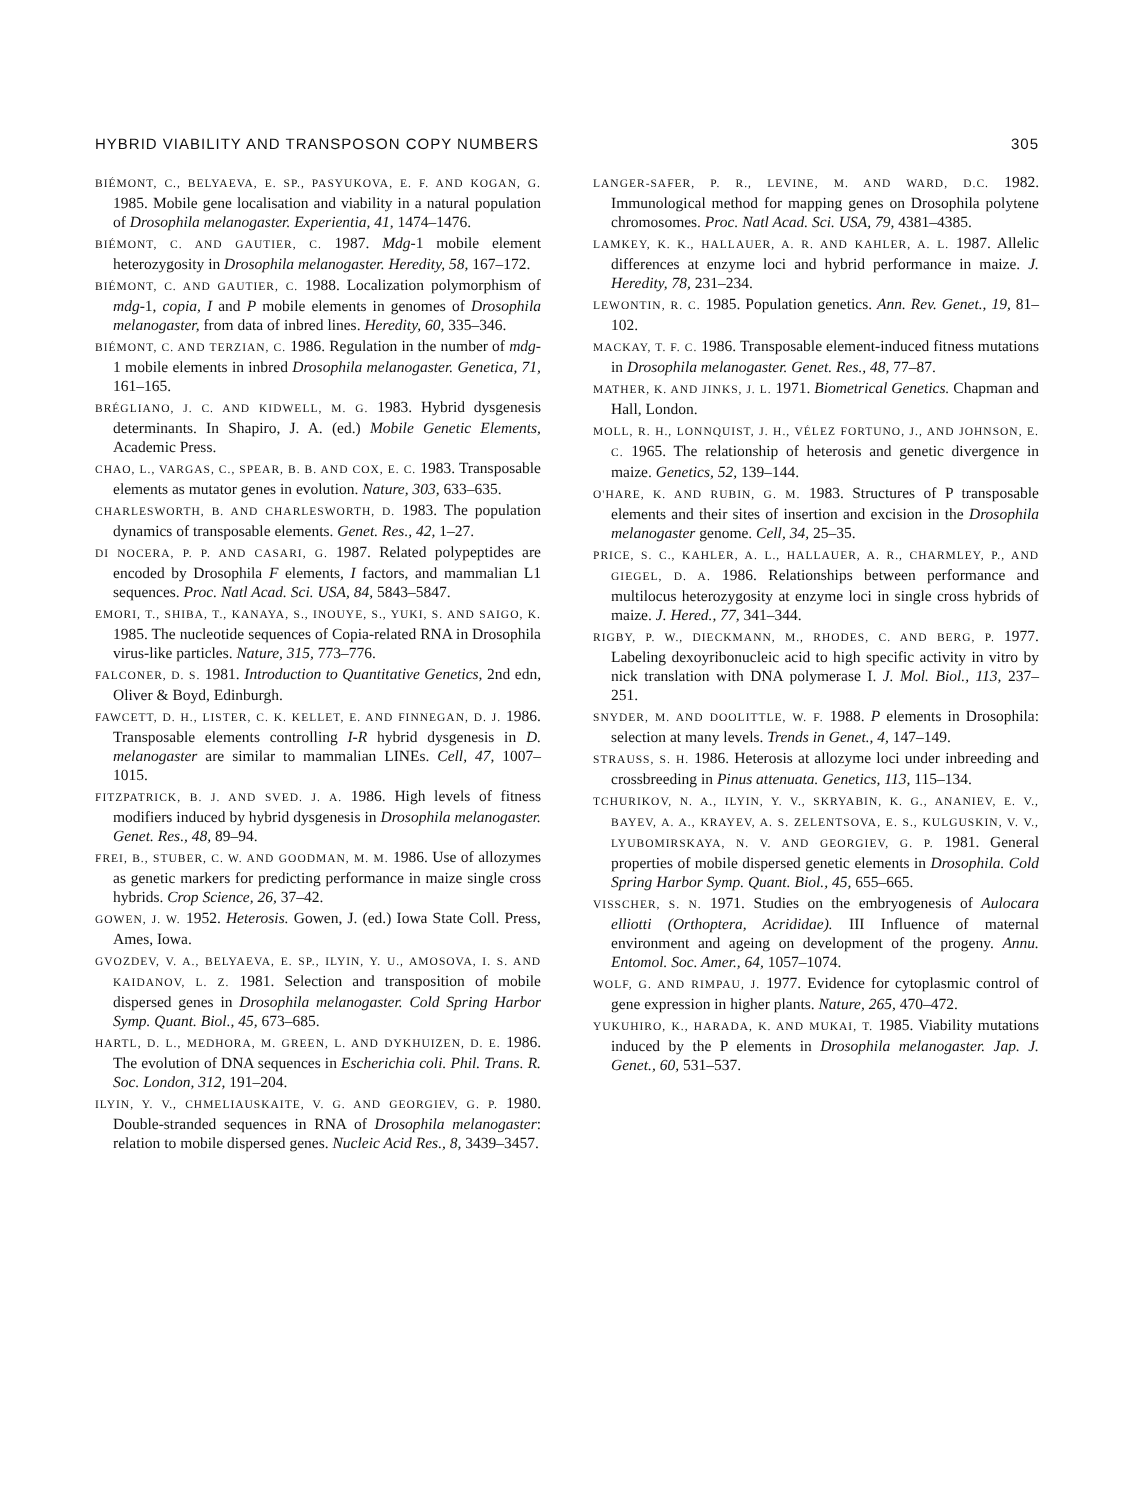HYBRID VIABILITY AND TRANSPOSON COPY NUMBERS 305
BIÉMONT, C., BELYAEVA, E. SP., PASYUKOVA, E. F. AND KOGAN, G. 1985. Mobile gene localisation and viability in a natural population of Drosophila melanogaster. Experientia, 41, 1474–1476.
BIÉMONT, C. AND GAUTIER, C. 1987. Mdg-1 mobile element heterozygosity in Drosophila melanogaster. Heredity, 58, 167–172.
BIÉMONT, C. AND GAUTIER, C. 1988. Localization polymorphism of mdg-1, copia, I and P mobile elements in genomes of Drosophila melanogaster, from data of inbred lines. Heredity, 60, 335–346.
BIÉMONT, C. AND TERZIAN, C. 1986. Regulation in the number of mdg-1 mobile elements in inbred Drosophila melanogaster. Genetica, 71, 161–165.
BRÉGLIANO, J. C. AND KIDWELL, M. G. 1983. Hybrid dysgenesis determinants. In Shapiro, J. A. (ed.) Mobile Genetic Elements, Academic Press.
CHAO, L., VARGAS, C., SPEAR, B. B. AND COX, E. C. 1983. Transposable elements as mutator genes in evolution. Nature, 303, 633–635.
CHARLESWORTH, B. AND CHARLESWORTH, D. 1983. The population dynamics of transposable elements. Genet. Res., 42, 1–27.
DI NOCERA, P. P. AND CASARI, G. 1987. Related polypeptides are encoded by Drosophila F elements, I factors, and mammalian L1 sequences. Proc. Natl Acad. Sci. USA, 84, 5843–5847.
EMORI, T., SHIBA, T., KANAYA, S., INOUYE, S., YUKI, S. AND SAIGO, K. 1985. The nucleotide sequences of Copia-related RNA in Drosophila virus-like particles. Nature, 315, 773–776.
FALCONER, D. S. 1981. Introduction to Quantitative Genetics, 2nd edn, Oliver & Boyd, Edinburgh.
FAWCETT, D. H., LISTER, C. K. KELLET, E. AND FINNEGAN, D. J. 1986. Transposable elements controlling I-R hybrid dysgenesis in D. melanogaster are similar to mammalian LINEs. Cell, 47, 1007–1015.
FITZPATRICK, B. J. AND SVED. J. A. 1986. High levels of fitness modifiers induced by hybrid dysgenesis in Drosophila melanogaster. Genet. Res., 48, 89–94.
FREI, B., STUBER, C. W. AND GOODMAN, M. M. 1986. Use of allozymes as genetic markers for predicting performance in maize single cross hybrids. Crop Science, 26, 37–42.
GOWEN, J. W. 1952. Heterosis. Gowen, J. (ed.) Iowa State Coll. Press, Ames, Iowa.
GVOZDEV, V. A., BELYAEVA, E. SP., ILYIN, Y. U., AMOSOVA, I. S. AND KAIDANOV, L. Z. 1981. Selection and transposition of mobile dispersed genes in Drosophila melanogaster. Cold Spring Harbor Symp. Quant. Biol., 45, 673–685.
HARTL, D. L., MEDHORA, M. GREEN, L. AND DYKHUIZEN, D. E. 1986. The evolution of DNA sequences in Escherichia coli. Phil. Trans. R. Soc. London, 312, 191–204.
ILYIN, Y. V., CHMELIAUSKAITE, V. G. AND GEORGIEV, G. P. 1980. Double-stranded sequences in RNA of Drosophila melanogaster: relation to mobile dispersed genes. Nucleic Acid Res., 8, 3439–3457.
LANGER-SAFER, P. R., LEVINE, M. AND WARD, D.C. 1982. Immunological method for mapping genes on Drosophila polytene chromosomes. Proc. Natl Acad. Sci. USA, 79, 4381–4385.
LAMKEY, K. K., HALLAUER, A. R. AND KAHLER, A. L. 1987. Allelic differences at enzyme loci and hybrid performance in maize. J. Heredity, 78, 231–234.
LEWONTIN, R. C. 1985. Population genetics. Ann. Rev. Genet., 19, 81–102.
MACKAY, T. F. C. 1986. Transposable element-induced fitness mutations in Drosophila melanogaster. Genet. Res., 48, 77–87.
MATHER, K. AND JINKS, J. L. 1971. Biometrical Genetics. Chapman and Hall, London.
MOLL, R. H., LONNQUIST, J. H., VÉLEZ FORTUNO, J., AND JOHNSON, E. C. 1965. The relationship of heterosis and genetic divergence in maize. Genetics, 52, 139–144.
O'HARE, K. AND RUBIN, G. M. 1983. Structures of P transposable elements and their sites of insertion and excision in the Drosophila melanogaster genome. Cell, 34, 25–35.
PRICE, S. C., KAHLER, A. L., HALLAUER, A. R., CHARMLEY, P., AND GIEGEL, D. A. 1986. Relationships between performance and multilocus heterozygosity at enzyme loci in single cross hybrids of maize. J. Hered., 77, 341–344.
RIGBY, P. W., DIECKMANN, M., RHODES, C. AND BERG, P. 1977. Labeling dexoyribonucleic acid to high specific activity in vitro by nick translation with DNA polymerase I. J. Mol. Biol., 113, 237–251.
SNYDER, M. AND DOOLITTLE, W. F. 1988. P elements in Drosophila: selection at many levels. Trends in Genet., 4, 147–149.
STRAUSS, S. H. 1986. Heterosis at allozyme loci under inbreeding and crossbreeding in Pinus attenuata. Genetics, 113, 115–134.
TCHURIKOV, N. A., ILYIN, Y. V., SKRYABIN, K. G., ANANIEV, E. V., BAYEV, A. A., KRAYEV, A. S. ZELENTSOVA, E. S., KULGUSKIN, V. V., LYUBOMIRSKAYA, N. V. AND GEORGIEV, G. P. 1981. General properties of mobile dispersed genetic elements in Drosophila. Cold Spring Harbor Symp. Quant. Biol., 45, 655–665.
VISSCHER, S. N. 1971. Studies on the embryogenesis of Aulocara elliotti (Orthoptera, Acrididae). III Influence of maternal environment and ageing on development of the progeny. Annu. Entomol. Soc. Amer., 64, 1057–1074.
WOLF, G. AND RIMPAU, J. 1977. Evidence for cytoplasmic control of gene expression in higher plants. Nature, 265, 470–472.
YUKUHIRO, K., HARADA, K. AND MUKAI, T. 1985. Viability mutations induced by the P elements in Drosophila melanogaster. Jap. J. Genet., 60, 531–537.